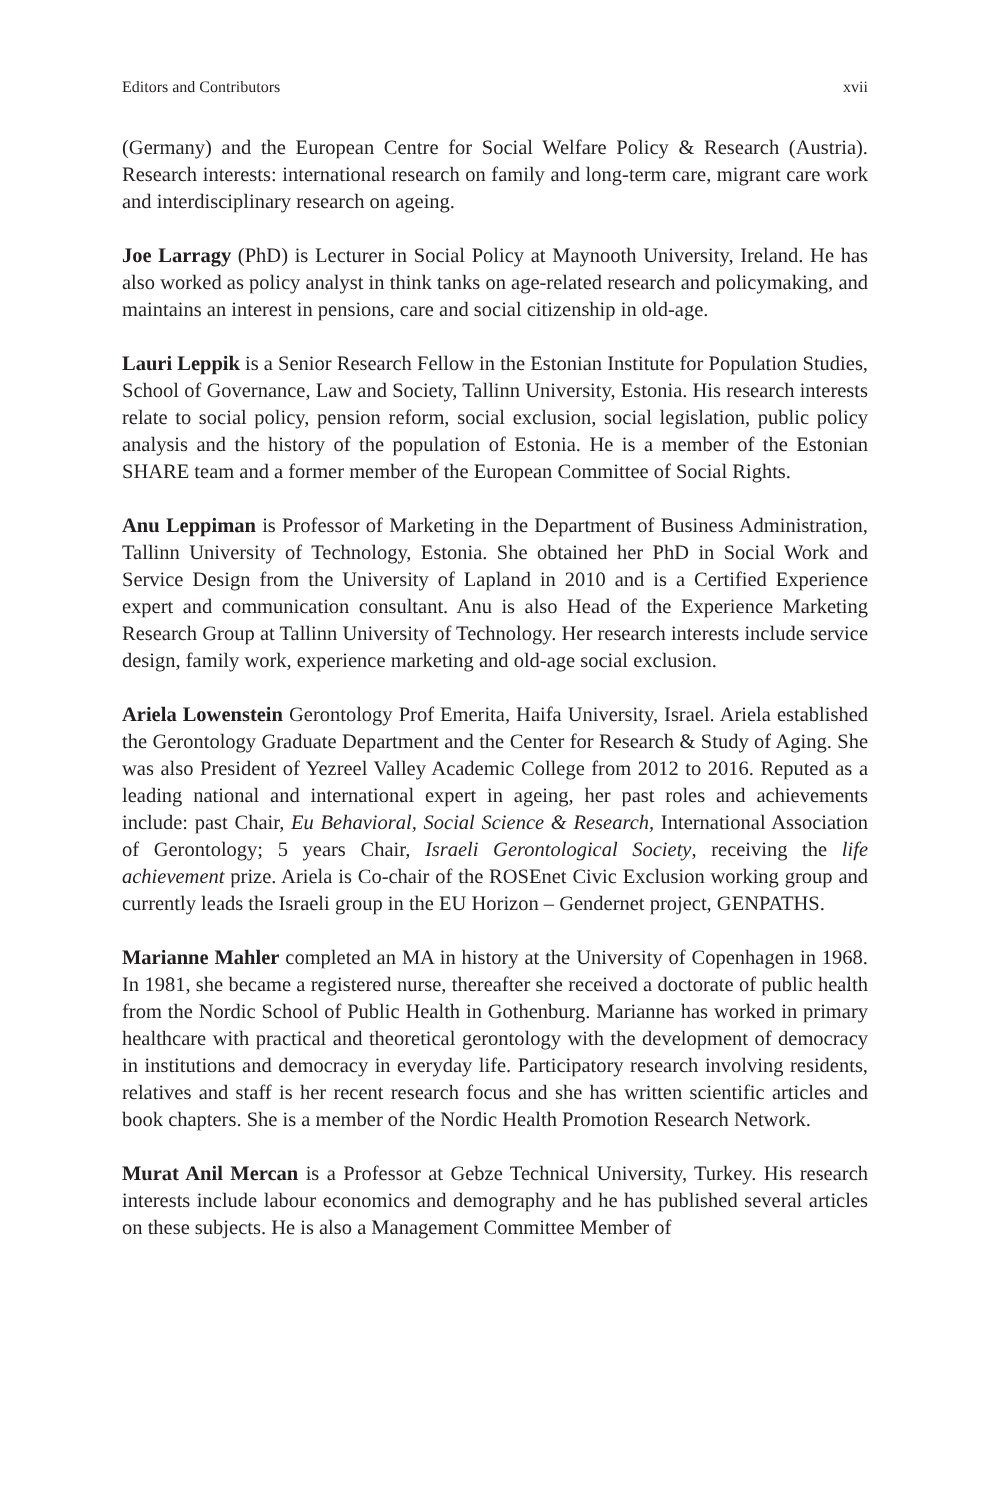Editors and Contributors xvii
(Germany) and the European Centre for Social Welfare Policy & Research (Austria). Research interests: international research on family and long-term care, migrant care work and interdisciplinary research on ageing.
Joe Larragy (PhD) is Lecturer in Social Policy at Maynooth University, Ireland. He has also worked as policy analyst in think tanks on age-related research and policymaking, and maintains an interest in pensions, care and social citizenship in old-age.
Lauri Leppik is a Senior Research Fellow in the Estonian Institute for Population Studies, School of Governance, Law and Society, Tallinn University, Estonia. His research interests relate to social policy, pension reform, social exclusion, social legislation, public policy analysis and the history of the population of Estonia. He is a member of the Estonian SHARE team and a former member of the European Committee of Social Rights.
Anu Leppiman is Professor of Marketing in the Department of Business Administration, Tallinn University of Technology, Estonia. She obtained her PhD in Social Work and Service Design from the University of Lapland in 2010 and is a Certified Experience expert and communication consultant. Anu is also Head of the Experience Marketing Research Group at Tallinn University of Technology. Her research interests include service design, family work, experience marketing and old-age social exclusion.
Ariela Lowenstein Gerontology Prof Emerita, Haifa University, Israel. Ariela established the Gerontology Graduate Department and the Center for Research & Study of Aging. She was also President of Yezreel Valley Academic College from 2012 to 2016. Reputed as a leading national and international expert in ageing, her past roles and achievements include: past Chair, Eu Behavioral, Social Science & Research, International Association of Gerontology; 5 years Chair, Israeli Gerontological Society, receiving the life achievement prize. Ariela is Co-chair of the ROSEnet Civic Exclusion working group and currently leads the Israeli group in the EU Horizon – Gendernet project, GENPATHS.
Marianne Mahler completed an MA in history at the University of Copenhagen in 1968. In 1981, she became a registered nurse, thereafter she received a doctorate of public health from the Nordic School of Public Health in Gothenburg. Marianne has worked in primary healthcare with practical and theoretical gerontology with the development of democracy in institutions and democracy in everyday life. Participatory research involving residents, relatives and staff is her recent research focus and she has written scientific articles and book chapters. She is a member of the Nordic Health Promotion Research Network.
Murat Anil Mercan is a Professor at Gebze Technical University, Turkey. His research interests include labour economics and demography and he has published several articles on these subjects. He is also a Management Committee Member of